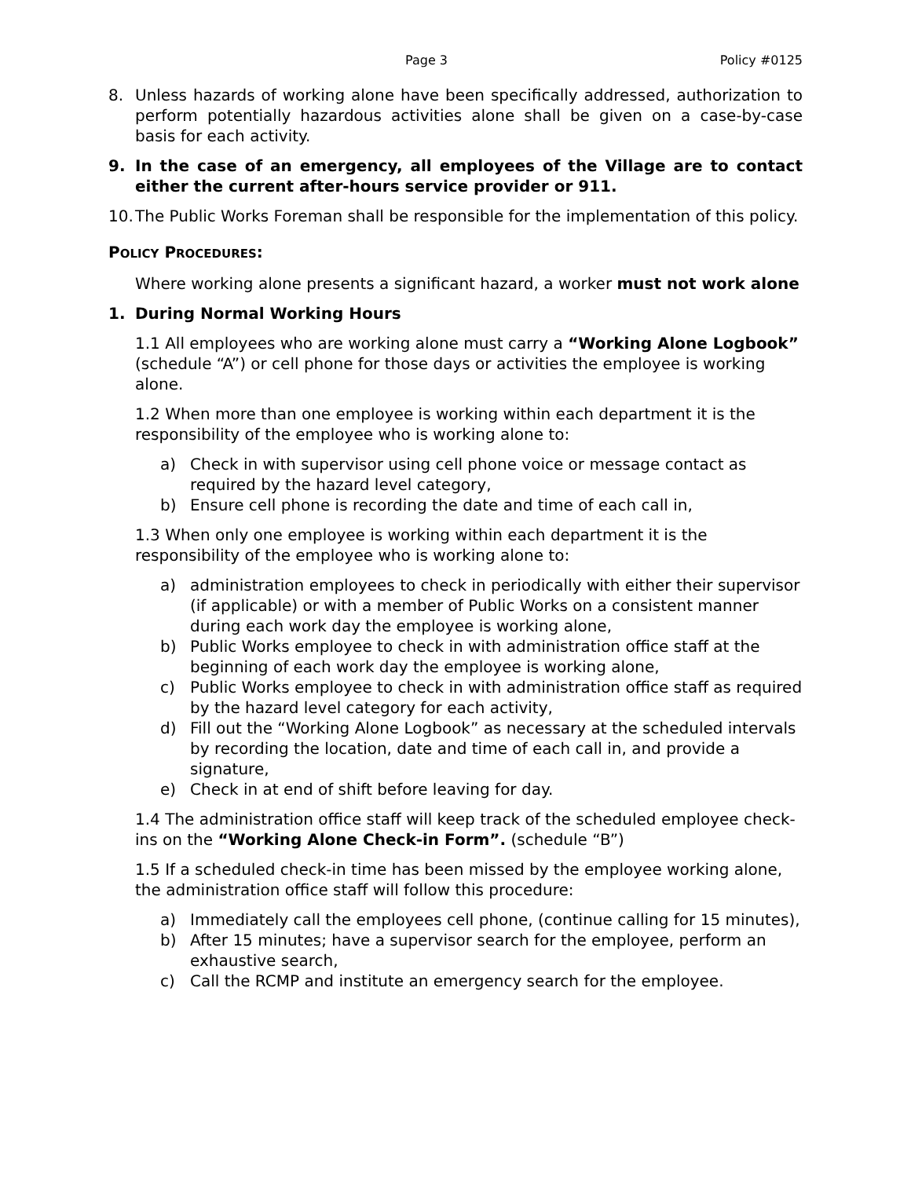Page 3 Policy #0125
8. Unless hazards of working alone have been specifically addressed, authorization to perform potentially hazardous activities alone shall be given on a case-by-case basis for each activity.
9. In the case of an emergency, all employees of the Village are to contact either the current after-hours service provider or 911.
10. The Public Works Foreman shall be responsible for the implementation of this policy.
POLICY PROCEDURES:
Where working alone presents a significant hazard, a worker must not work alone
1. During Normal Working Hours
1.1 All employees who are working alone must carry a “Working Alone Logbook” (schedule “A”) or cell phone for those days or activities the employee is working alone.
1.2 When more than one employee is working within each department it is the responsibility of the employee who is working alone to:
a) Check in with supervisor using cell phone voice or message contact as required by the hazard level category,
b) Ensure cell phone is recording the date and time of each call in,
1.3 When only one employee is working within each department it is the responsibility of the employee who is working alone to:
a) administration employees to check in periodically with either their supervisor (if applicable) or with a member of Public Works on a consistent manner during each work day the employee is working alone,
b) Public Works employee to check in with administration office staff at the beginning of each work day the employee is working alone,
c) Public Works employee to check in with administration office staff as required by the hazard level category for each activity,
d) Fill out the “Working Alone Logbook” as necessary at the scheduled intervals by recording the location, date and time of each call in, and provide a signature,
e) Check in at end of shift before leaving for day.
1.4 The administration office staff will keep track of the scheduled employee check-ins on the “Working Alone Check-in Form”. (schedule “B”)
1.5 If a scheduled check-in time has been missed by the employee working alone, the administration office staff will follow this procedure:
a) Immediately call the employees cell phone, (continue calling for 15 minutes),
b) After 15 minutes; have a supervisor search for the employee, perform an exhaustive search,
c) Call the RCMP and institute an emergency search for the employee.